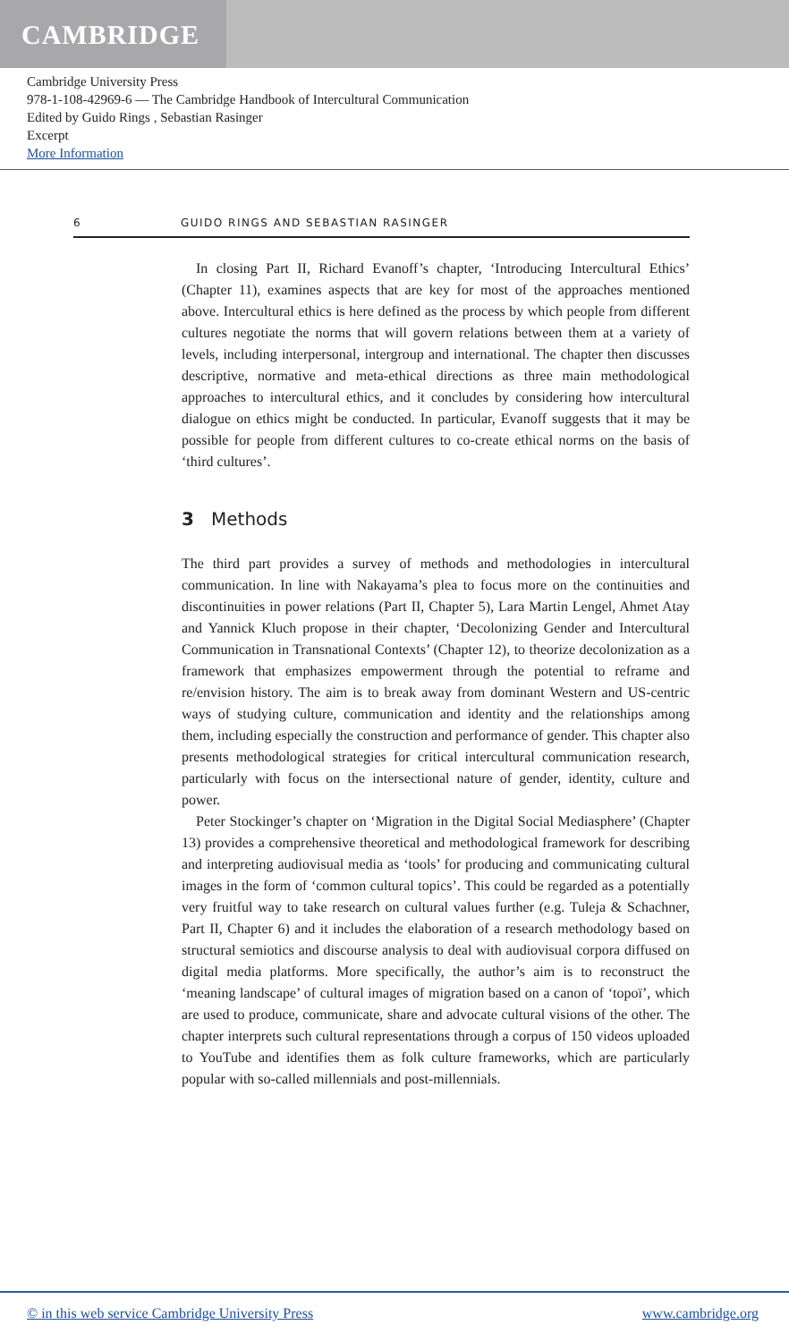CAMBRIDGE
Cambridge University Press
978-1-108-42969-6 — The Cambridge Handbook of Intercultural Communication
Edited by Guido Rings , Sebastian Rasinger
Excerpt
More Information
6 GUIDO RINGS AND SEBASTIAN RASINGER
In closing Part II, Richard Evanoff’s chapter, ‘Introducing Intercultural Ethics’ (Chapter 11), examines aspects that are key for most of the approaches mentioned above. Intercultural ethics is here defined as the process by which people from different cultures negotiate the norms that will govern relations between them at a variety of levels, including interpersonal, intergroup and international. The chapter then discusses descriptive, normative and meta-ethical directions as three main methodological approaches to intercultural ethics, and it concludes by considering how intercultural dialogue on ethics might be conducted. In particular, Evanoff suggests that it may be possible for people from different cultures to co-create ethical norms on the basis of ‘third cultures’.
3 Methods
The third part provides a survey of methods and methodologies in intercultural communication. In line with Nakayama’s plea to focus more on the continuities and discontinuities in power relations (Part II, Chapter 5), Lara Martin Lengel, Ahmet Atay and Yannick Kluch propose in their chapter, ‘Decolonizing Gender and Intercultural Communication in Transnational Contexts’ (Chapter 12), to theorize decolonization as a framework that emphasizes empowerment through the potential to reframe and re/envision history. The aim is to break away from dominant Western and US-centric ways of studying culture, communication and identity and the relationships among them, including especially the construction and performance of gender. This chapter also presents methodological strategies for critical intercultural communication research, particularly with focus on the intersectional nature of gender, identity, culture and power.
Peter Stockinger’s chapter on ‘Migration in the Digital Social Mediasphere’ (Chapter 13) provides a comprehensive theoretical and methodological framework for describing and interpreting audiovisual media as ‘tools’ for producing and communicating cultural images in the form of ‘common cultural topics’. This could be regarded as a potentially very fruitful way to take research on cultural values further (e.g. Tuleja & Schachner, Part II, Chapter 6) and it includes the elaboration of a research methodology based on structural semiotics and discourse analysis to deal with audiovisual corpora diffused on digital media platforms. More specifically, the author’s aim is to reconstruct the ‘meaning landscape’ of cultural images of migration based on a canon of ‘topoï’, which are used to produce, communicate, share and advocate cultural visions of the other. The chapter interprets such cultural representations through a corpus of 150 videos uploaded to YouTube and identifies them as folk culture frameworks, which are particularly popular with so-called millennials and post-millennials.
© in this web service Cambridge University Press www.cambridge.org